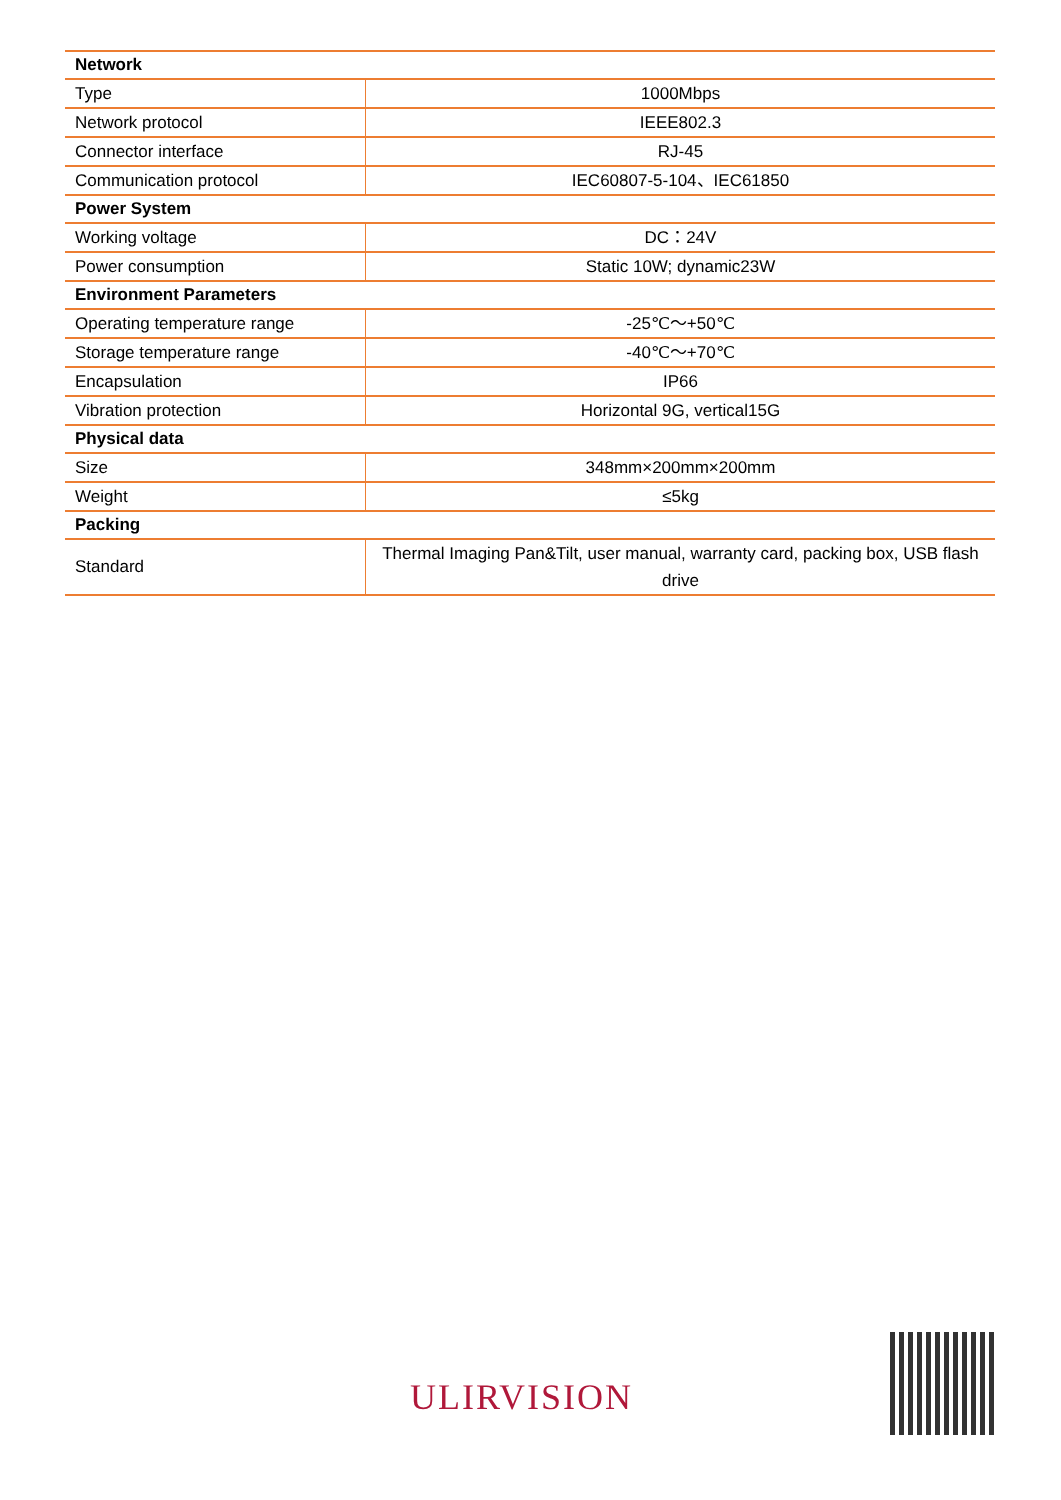| Network | |
| --- | --- |
| Type | 1000Mbps |
| Network protocol | IEEE802.3 |
| Connector interface | RJ-45 |
| Communication protocol | IEC60807-5-104、IEC61850 |
| Power System | |
| Working voltage | DC：24V |
| Power consumption | Static 10W; dynamic23W |
| Environment Parameters | |
| Operating temperature range | -25℃～+50℃ |
| Storage temperature range | -40℃～+70℃ |
| Encapsulation | IP66 |
| Vibration protection | Horizontal 9G, vertical15G |
| Physical data | |
| Size | 348mm×200mm×200mm |
| Weight | ≤5kg |
| Packing | |
| Standard | Thermal Imaging Pan&Tilt, user manual, warranty card, packing box, USB flash drive |
ULIRVISION